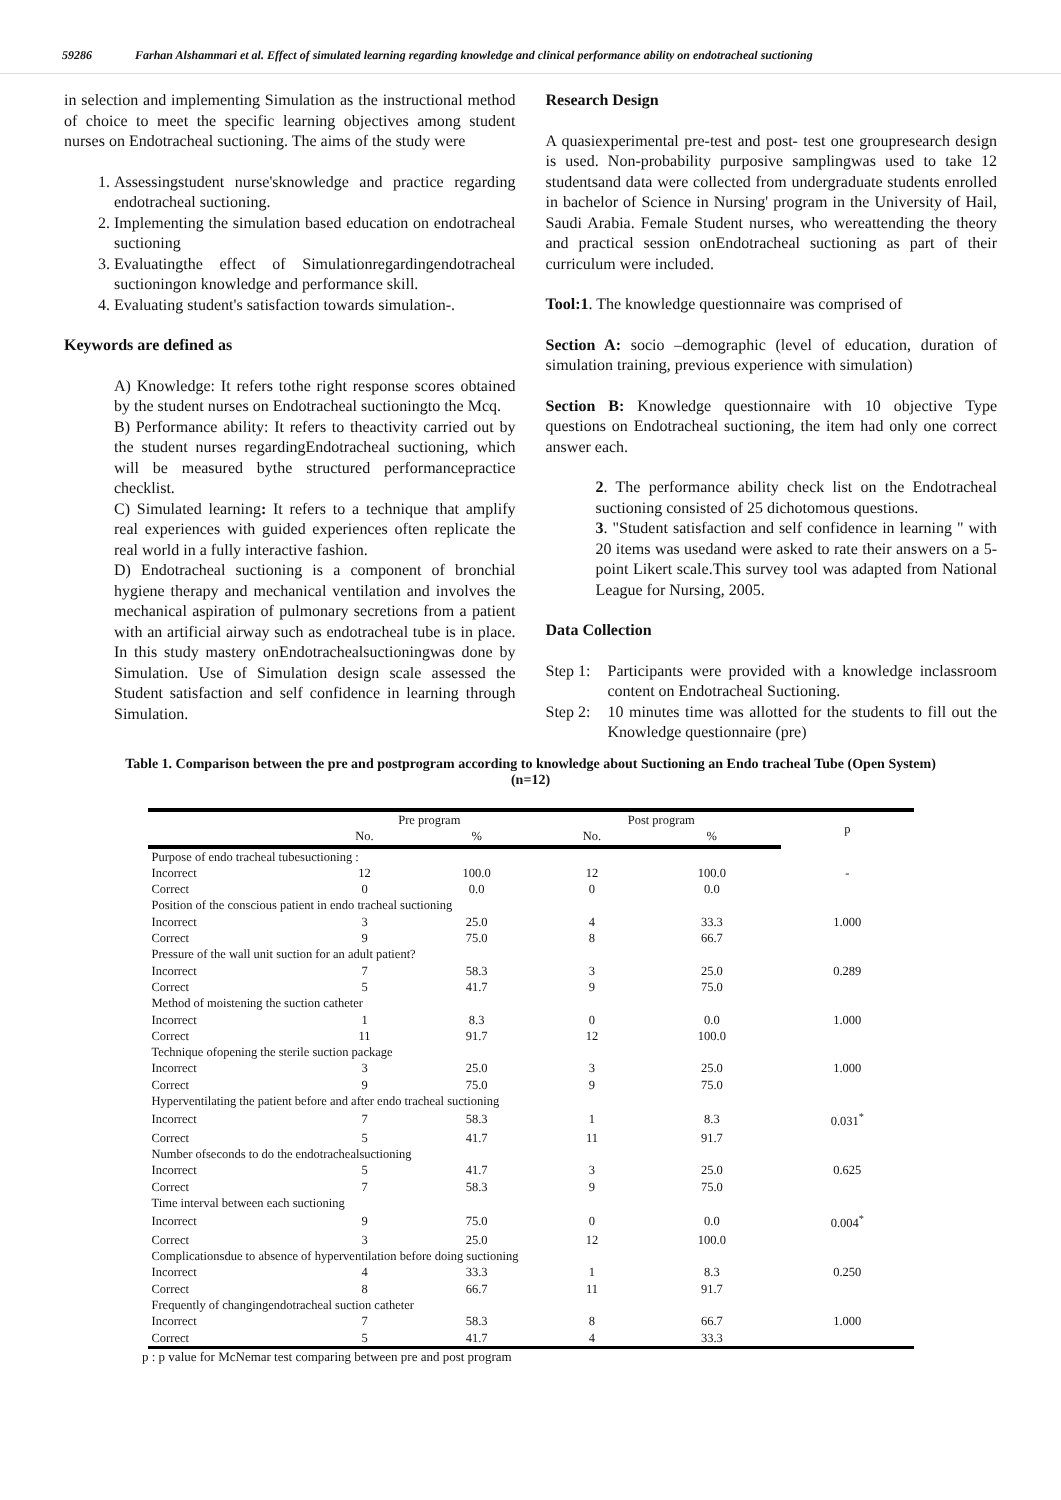59286 Farhan Alshammari et al. Effect of simulated learning regarding knowledge and clinical performance ability on endotracheal suctioning
in selection and implementing Simulation as the instructional method of choice to meet the specific learning objectives among student nurses on Endotracheal suctioning. The aims of the study were
1. Assessingstudent nurse'sknowledge and practice regarding endotracheal suctioning.
2. Implementing the simulation based education on endotracheal suctioning
3. Evaluatingthe effect of Simulationregardingendotracheal suctioningon knowledge and performance skill.
4. Evaluating student's satisfaction towards simulation-.
Keywords are defined as
A) Knowledge: It refers tothe right response scores obtained by the student nurses on Endotracheal suctioningto the Mcq.
B) Performance ability: It refers to theactivity carried out by the student nurses regardingEndotracheal suctioning, which will be measured bythe structured performancepractice checklist.
C) Simulated learning: It refers to a technique that amplify real experiences with guided experiences often replicate the real world in a fully interactive fashion.
D) Endotracheal suctioning is a component of bronchial hygiene therapy and mechanical ventilation and involves the mechanical aspiration of pulmonary secretions from a patient with an artificial airway such as endotracheal tube is in place. In this study mastery onEndotrachealsuctioningwas done by Simulation. Use of Simulation design scale assessed the Student satisfaction and self confidence in learning through Simulation.
Research Design
A quasiexperimental pre-test and post- test one groupresearch design is used. Non-probability purposive samplingwas used to take 12 studentsand data were collected from undergraduate students enrolled in bachelor of Science in Nursing' program in the University of Hail, Saudi Arabia. Female Student nurses, who wereattending the theory and practical session onEndotracheal suctioning as part of their curriculum were included.
Tool:1. The knowledge questionnaire was comprised of
Section A: socio –demographic (level of education, duration of simulation training, previous experience with simulation)
Section B: Knowledge questionnaire with 10 objective Type questions on Endotracheal suctioning, the item had only one correct answer each.
2. The performance ability check list on the Endotracheal suctioning consisted of 25 dichotomous questions.
3. "Student satisfaction and self confidence in learning " with 20 items was usedand were asked to rate their answers on a 5-point Likert scale.This survey tool was adapted from National League for Nursing, 2005.
Data Collection
Step 1: Participants were provided with a knowledge inclassroom content on Endotracheal Suctioning.
Step 2: 10 minutes time was allotted for the students to fill out the Knowledge questionnaire (pre)
Table 1. Comparison between the pre and postprogram according to knowledge about Suctioning an Endo tracheal Tube (Open System) (n=12)
| | Pre program | | Post program | | p |
| --- | --- | --- | --- | --- | --- |
| | No. | % | No. | % | |
| Purpose of endo tracheal tubesuctioning : | | | | | |
| Incorrect | 12 | 100.0 | 12 | 100.0 | - |
| Correct | 0 | 0.0 | 0 | 0.0 | |
| Position of the conscious patient in endo tracheal suctioning | | | | | |
| Incorrect | 3 | 25.0 | 4 | 33.3 | 1.000 |
| Correct | 9 | 75.0 | 8 | 66.7 | |
| Pressure of the wall unit suction for an adult patient? | | | | | |
| Incorrect | 7 | 58.3 | 3 | 25.0 | 0.289 |
| Correct | 5 | 41.7 | 9 | 75.0 | |
| Method of moistening the suction catheter | | | | | |
| Incorrect | 1 | 8.3 | 0 | 0.0 | 1.000 |
| Correct | 11 | 91.7 | 12 | 100.0 | |
| Technique ofopening the sterile suction package | | | | | |
| Incorrect | 3 | 25.0 | 3 | 25.0 | 1.000 |
| Correct | 9 | 75.0 | 9 | 75.0 | |
| Hyperventilating the patient before and after endo tracheal suctioning | | | | | |
| Incorrect | 7 | 58.3 | 1 | 8.3 | 0.031<sup>*</sup> |
| Correct | 5 | 41.7 | 11 | 91.7 | |
| Number ofseconds to do the endotrachealsuctioning | | | | | |
| Incorrect | 5 | 41.7 | 3 | 25.0 | 0.625 |
| Correct | 7 | 58.3 | 9 | 75.0 | |
| Time interval between each suctioning | | | | | |
| Incorrect | 9 | 75.0 | 0 | 0.0 | 0.004<sup>*</sup> |
| Correct | 3 | 25.0 | 12 | 100.0 | |
| Complicationsdue to absence of hyperventilation before doing suctioning | | | | | |
| Incorrect | 4 | 33.3 | 1 | 8.3 | 0.250 |
| Correct | 8 | 66.7 | 11 | 91.7 | |
| Frequently of changingendotracheal suction catheter | | | | | |
| Incorrect | 7 | 58.3 | 8 | 66.7 | 1.000 |
| Correct | 5 | 41.7 | 4 | 33.3 | |
p : p value for McNemar test comparing between pre and post program